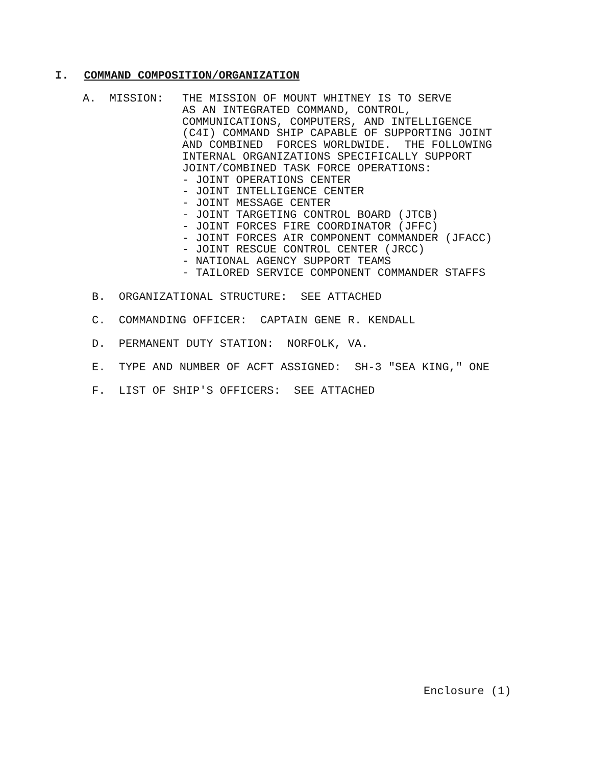I. COMMAND COMPOSITION/ORGANIZATION
A. MISSION:
THE MISSION OF MOUNT WHITNEY IS TO SERVE AS AN INTEGRATED COMMAND, CONTROL, COMMUNICATIONS, COMPUTERS, AND INTELLIGENCE (C4I) COMMAND SHIP CAPABLE OF SUPPORTING JOINT AND COMBINED FORCES WORLDWIDE. THE FOLLOWING INTERNAL ORGANIZATIONS SPECIFICALLY SUPPORT JOINT/COMBINED TASK FORCE OPERATIONS: - JOINT OPERATIONS CENTER - JOINT INTELLIGENCE CENTER - JOINT MESSAGE CENTER - JOINT TARGETING CONTROL BOARD (JTCB) - JOINT FORCES FIRE COORDINATOR (JFFC) - JOINT FORCES AIR COMPONENT COMMANDER (JFACC) - JOINT RESCUE CONTROL CENTER (JRCC) - NATIONAL AGENCY SUPPORT TEAMS - TAILORED SERVICE COMPONENT COMMANDER STAFFS
B. ORGANIZATIONAL STRUCTURE: SEE ATTACHED
C. COMMANDING OFFICER: CAPTAIN GENE R. KENDALL
D. PERMANENT DUTY STATION: NORFOLK, VA.
E. TYPE AND NUMBER OF ACFT ASSIGNED: SH-3 "SEA KING," ONE
F. LIST OF SHIP'S OFFICERS: SEE ATTACHED
Enclosure (1)